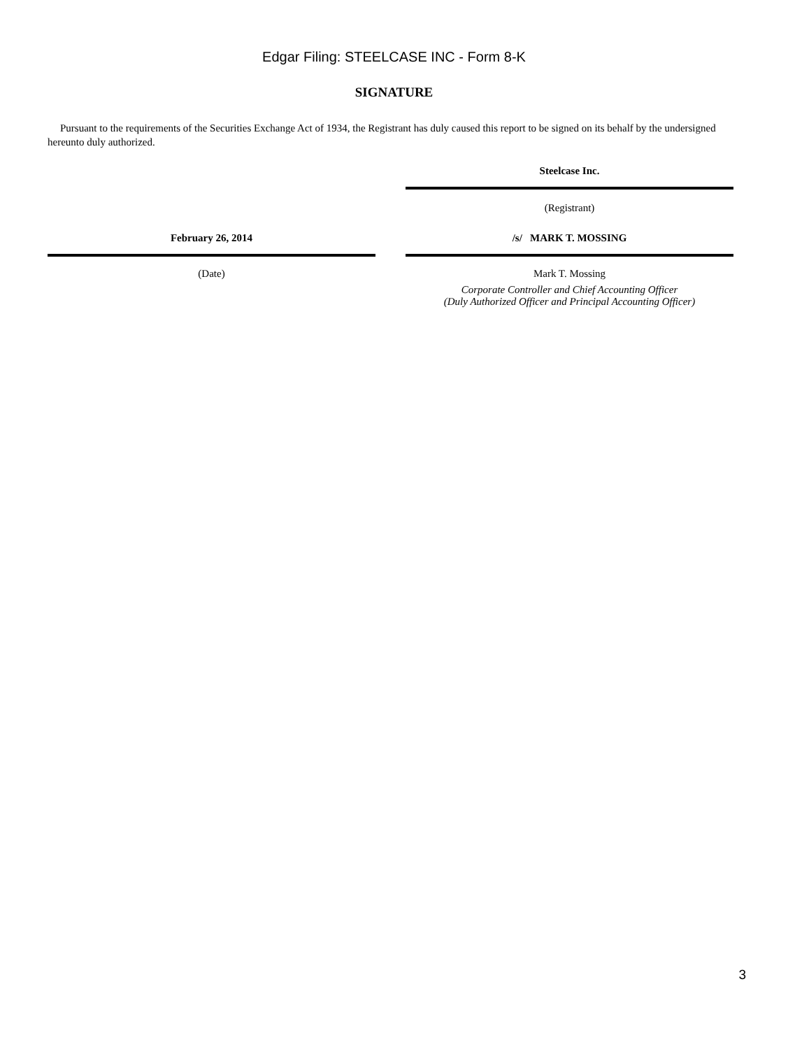Edgar Filing: STEELCASE INC - Form 8-K
SIGNATURE
Pursuant to the requirements of the Securities Exchange Act of 1934, the Registrant has duly caused this report to be signed on its behalf by the undersigned hereunto duly authorized.
Steelcase Inc.
(Registrant)
February 26, 2014
(Date)
/s/ MARK T. MOSSING
Mark T. Mossing
Corporate Controller and Chief Accounting Officer
(Duly Authorized Officer and Principal Accounting Officer)
3